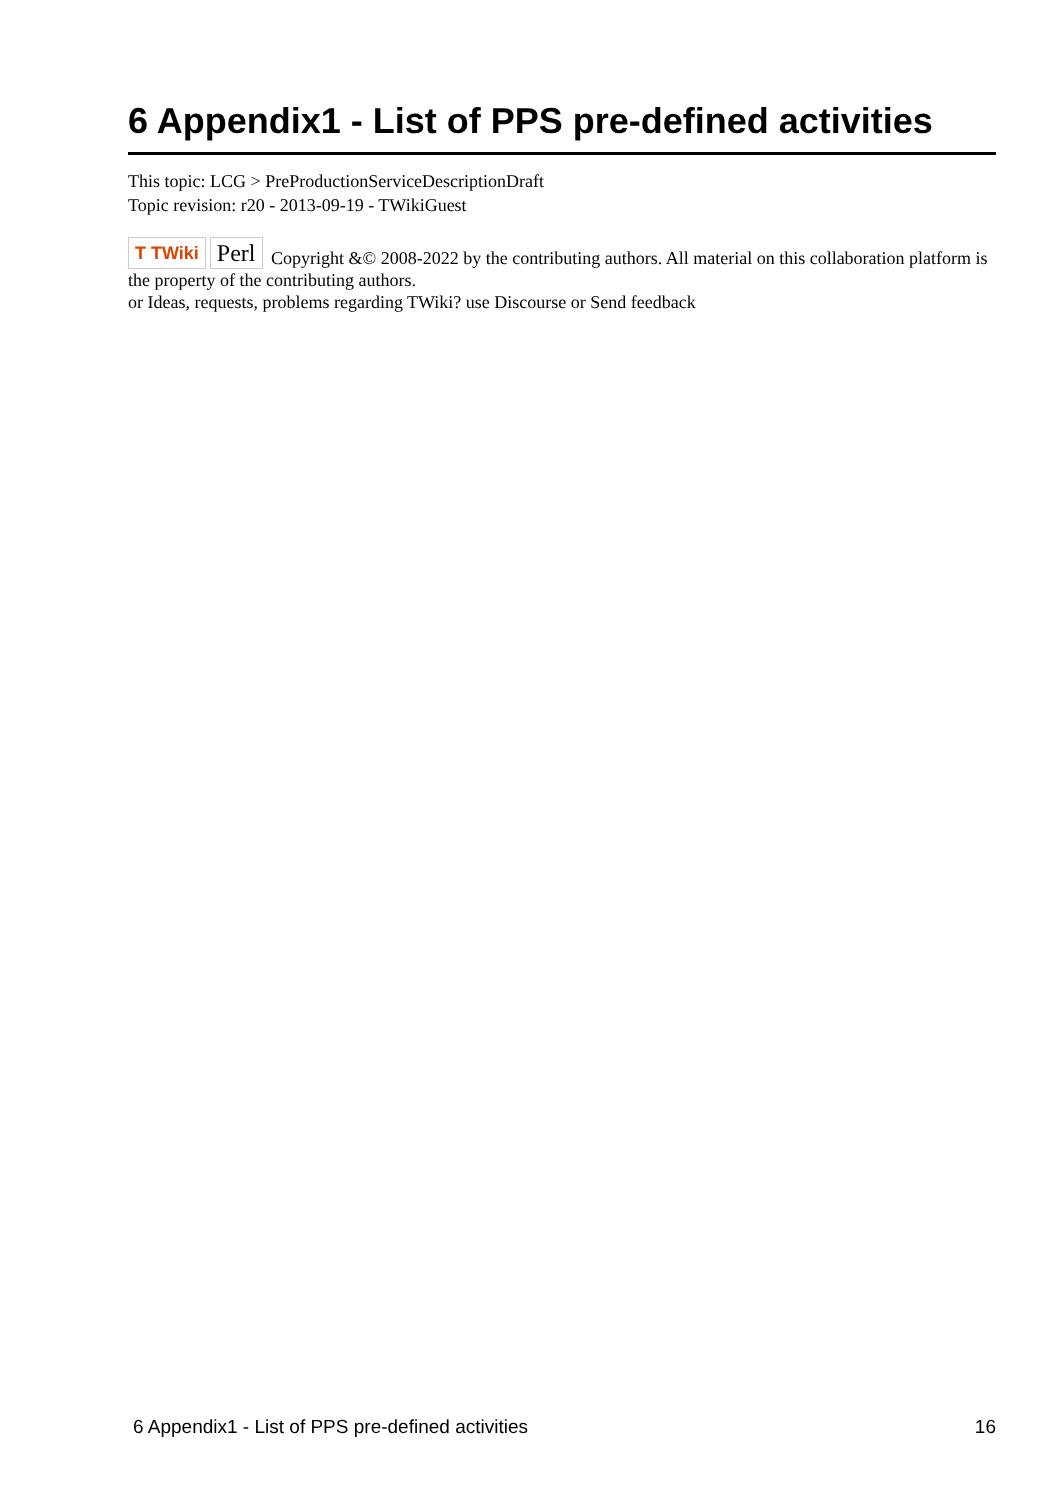6 Appendix1 - List of PPS pre-defined activities
This topic: LCG > PreProductionServiceDescriptionDraft
Topic revision: r20 - 2013-09-19 - TWikiGuest
T TWiki Perl Copyright &© 2008-2022 by the contributing authors. All material on this collaboration platform is the property of the contributing authors.
or Ideas, requests, problems regarding TWiki? use Discourse or Send feedback
6 Appendix1 - List of PPS pre-defined activities 16